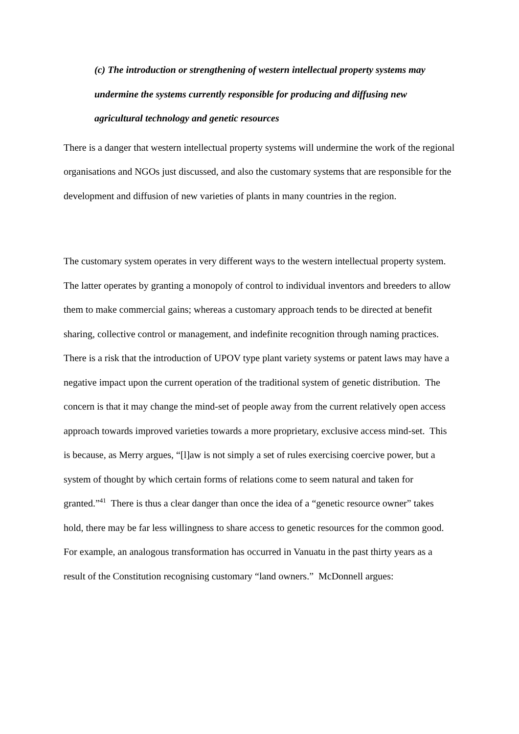(c) The introduction or strengthening of western intellectual property systems may undermine the systems currently responsible for producing and diffusing new agricultural technology and genetic resources
There is a danger that western intellectual property systems will undermine the work of the regional organisations and NGOs just discussed, and also the customary systems that are responsible for the development and diffusion of new varieties of plants in many countries in the region.
The customary system operates in very different ways to the western intellectual property system. The latter operates by granting a monopoly of control to individual inventors and breeders to allow them to make commercial gains; whereas a customary approach tends to be directed at benefit sharing, collective control or management, and indefinite recognition through naming practices. There is a risk that the introduction of UPOV type plant variety systems or patent laws may have a negative impact upon the current operation of the traditional system of genetic distribution. The concern is that it may change the mind-set of people away from the current relatively open access approach towards improved varieties towards a more proprietary, exclusive access mind-set. This is because, as Merry argues, “[l]aw is not simply a set of rules exercising coercive power, but a system of thought by which certain forms of relations come to seem natural and taken for granted.”<sup>41</sup> There is thus a clear danger than once the idea of a “genetic resource owner” takes hold, there may be far less willingness to share access to genetic resources for the common good. For example, an analogous transformation has occurred in Vanuatu in the past thirty years as a result of the Constitution recognising customary “land owners.” McDonnell argues: